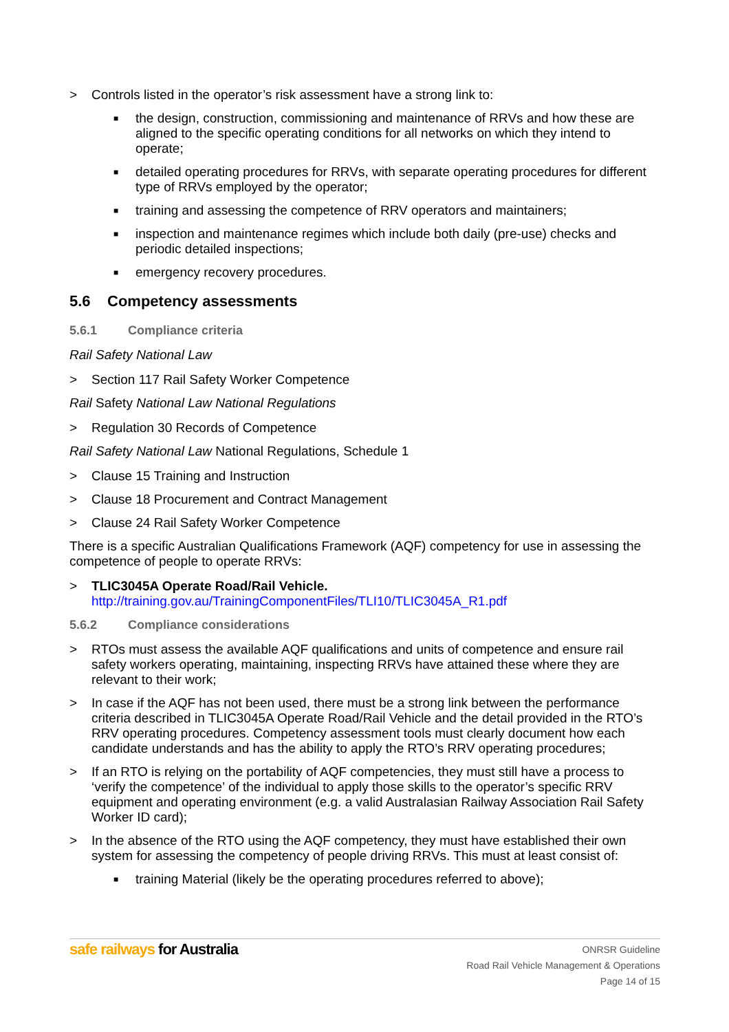> Controls listed in the operator’s risk assessment have a strong link to:
■ the design, construction, commissioning and maintenance of RRVs and how these are aligned to the specific operating conditions for all networks on which they intend to operate;
■ detailed operating procedures for RRVs, with separate operating procedures for different type of RRVs employed by the operator;
■ training and assessing the competence of RRV operators and maintainers;
■ inspection and maintenance regimes which include both daily (pre-use) checks and periodic detailed inspections;
■ emergency recovery procedures.
5.6 Competency assessments
5.6.1 Compliance criteria
Rail Safety National Law
> Section 117 Rail Safety Worker Competence
Rail Safety National Law National Regulations
> Regulation 30 Records of Competence
Rail Safety National Law National Regulations, Schedule 1
> Clause 15 Training and Instruction
> Clause 18 Procurement and Contract Management
> Clause 24 Rail Safety Worker Competence
There is a specific Australian Qualifications Framework (AQF) competency for use in assessing the competence of people to operate RRVs:
> TLIC3045A Operate Road/Rail Vehicle.
http://training.gov.au/TrainingComponentFiles/TLI10/TLIC3045A_R1.pdf
5.6.2 Compliance considerations
> RTOs must assess the available AQF qualifications and units of competence and ensure rail safety workers operating, maintaining, inspecting RRVs have attained these where they are relevant to their work;
> In case if the AQF has not been used, there must be a strong link between the performance criteria described in TLIC3045A Operate Road/Rail Vehicle and the detail provided in the RTO’s RRV operating procedures. Competency assessment tools must clearly document how each candidate understands and has the ability to apply the RTO’s RRV operating procedures;
> If an RTO is relying on the portability of AQF competencies, they must still have a process to ‘verify the competence’ of the individual to apply those skills to the operator’s specific RRV equipment and operating environment (e.g. a valid Australasian Railway Association Rail Safety Worker ID card);
> In the absence of the RTO using the AQF competency, they must have established their own system for assessing the competency of people driving RRVs. This must at least consist of:
■ training Material (likely be the operating procedures referred to above);
safe railways for Australia
ONRSR Guideline
Road Rail Vehicle Management & Operations
Page 14 of 15